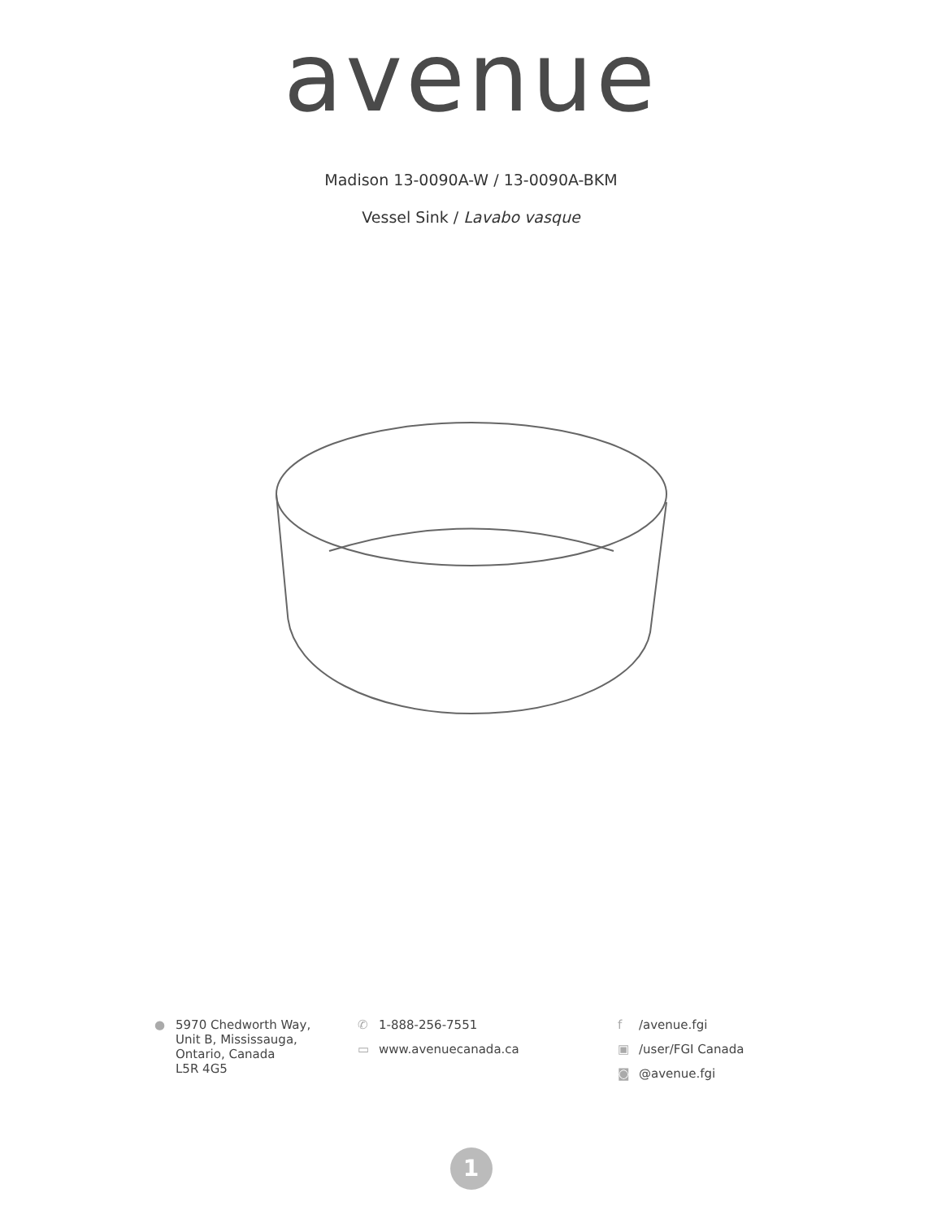avenue
Madison 13-0090A-W / 13-0090A-BKM
Vessel Sink / Lavabo vasque
● 5970 Chedworth Way,
Unit B, Mississauga,
Ontario, Canada
L5R 4G5
✆ 1-888-256-7551
▭ www.avenuecanada.ca
f /avenue.fgi
▣ /user/FGI Canada
◙ @avenue.fgi
1